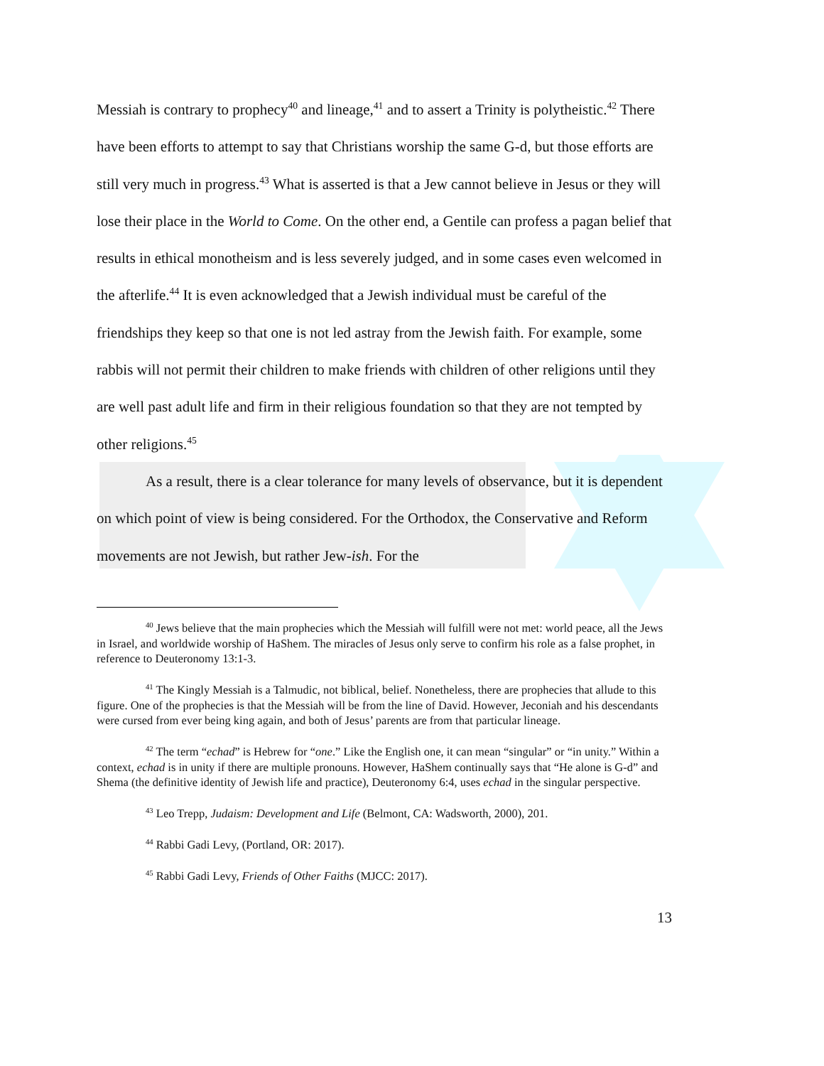Messiah is contrary to prophecy<sup>40</sup> and lineage,<sup>41</sup> and to assert a Trinity is polytheistic.<sup>42</sup> There have been efforts to attempt to say that Christians worship the same G-d, but those efforts are still very much in progress.<sup>43</sup> What is asserted is that a Jew cannot believe in Jesus or they will lose their place in the World to Come. On the other end, a Gentile can profess a pagan belief that results in ethical monotheism and is less severely judged, and in some cases even welcomed in the afterlife.<sup>44</sup> It is even acknowledged that a Jewish individual must be careful of the friendships they keep so that one is not led astray from the Jewish faith. For example, some rabbis will not permit their children to make friends with children of other religions until they are well past adult life and firm in their religious foundation so that they are not tempted by other religions.<sup>45</sup>
As a result, there is a clear tolerance for many levels of observance, but it is dependent on which point of view is being considered. For the Orthodox, the Conservative and Reform movements are not Jewish, but rather Jew-ish. For the
<sup>40</sup> Jews believe that the main prophecies which the Messiah will fulfill were not met: world peace, all the Jews in Israel, and worldwide worship of HaShem. The miracles of Jesus only serve to confirm his role as a false prophet, in reference to Deuteronomy 13:1-3.
<sup>41</sup> The Kingly Messiah is a Talmudic, not biblical, belief. Nonetheless, there are prophecies that allude to this figure. One of the prophecies is that the Messiah will be from the line of David. However, Jeconiah and his descendants were cursed from ever being king again, and both of Jesus’ parents are from that particular lineage.
<sup>42</sup> The term “echad” is Hebrew for “one.” Like the English one, it can mean “singular” or “in unity.” Within a context, echad is in unity if there are multiple pronouns. However, HaShem continually says that “He alone is G-d” and Shema (the definitive identity of Jewish life and practice), Deuteronomy 6:4, uses echad in the singular perspective.
<sup>43</sup> Leo Trepp, Judaism: Development and Life (Belmont, CA: Wadsworth, 2000), 201.
<sup>44</sup> Rabbi Gadi Levy, (Portland, OR: 2017).
<sup>45</sup> Rabbi Gadi Levy, Friends of Other Faiths (MJCC: 2017).
13